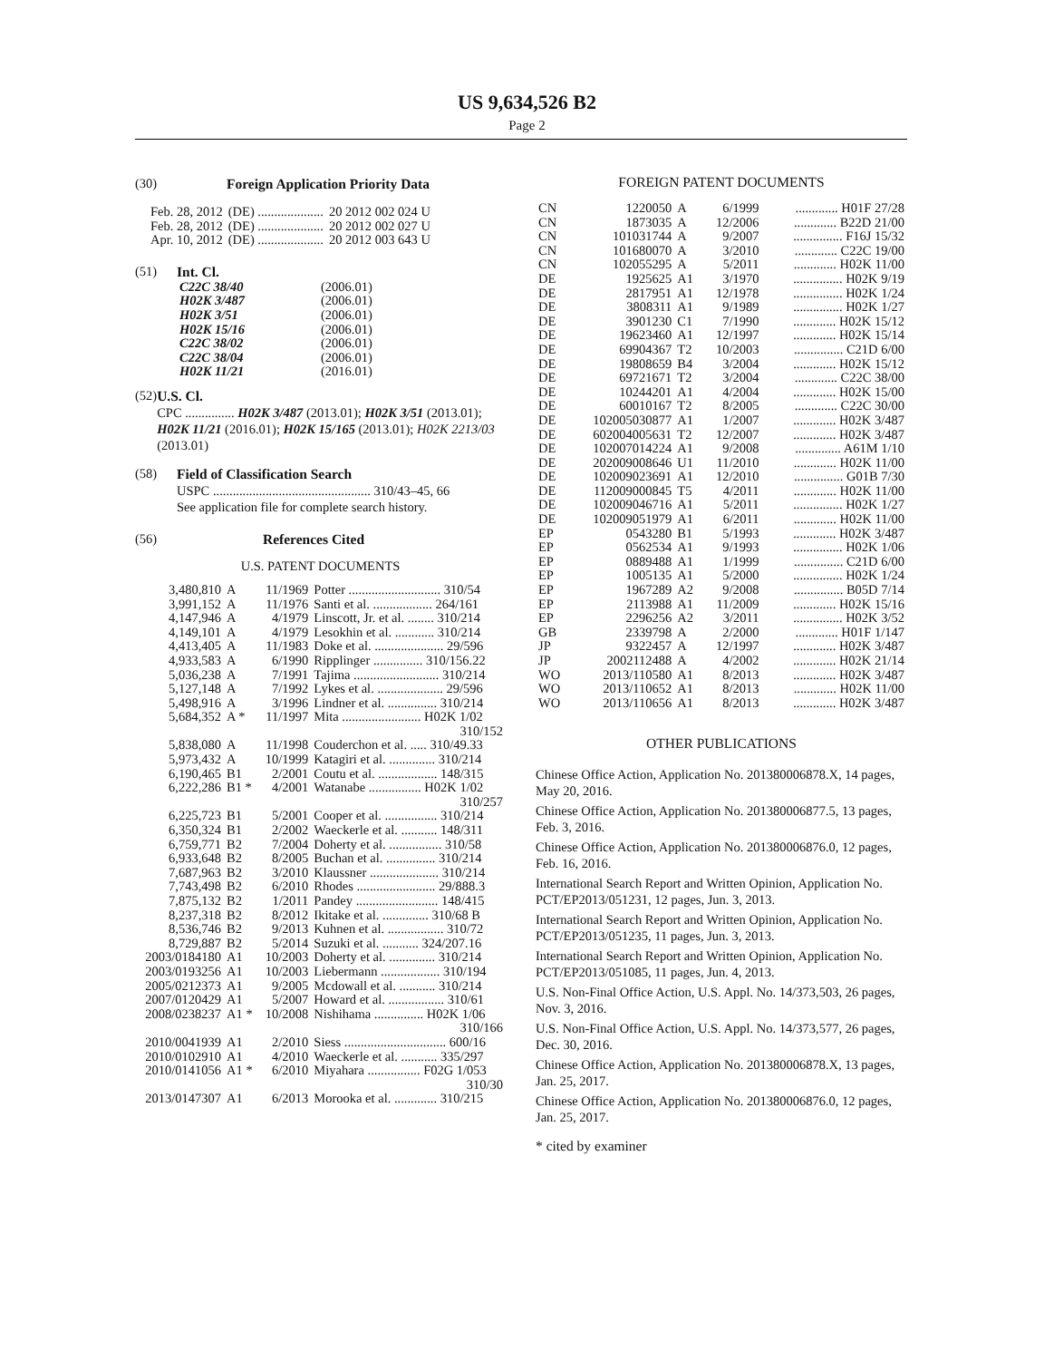US 9,634,526 B2
Page 2
(30) Foreign Application Priority Data
| Feb. 28, 2012 | (DE) .................... | 20 2012 002 024 U |
| Feb. 28, 2012 | (DE) .................... | 20 2012 002 027 U |
| Apr. 10, 2012 | (DE) .................... | 20 2012 003 643 U |
(51) Int. Cl.
| C22C 38/40 | (2006.01) |
| H02K 3/487 | (2006.01) |
| H02K 3/51 | (2006.01) |
| H02K 15/16 | (2006.01) |
| C22C 38/02 | (2006.01) |
| C22C 38/04 | (2006.01) |
| H02K 11/21 | (2016.01) |
(52) U.S. Cl.
CPC ............... H02K 3/487 (2013.01); H02K 3/51 (2013.01); H02K 11/21 (2016.01); H02K 15/165 (2013.01); H02K 2213/03 (2013.01)
(58) Field of Classification Search
USPC ................................................ 310/43–45, 66
See application file for complete search history.
(56) References Cited
U.S. PATENT DOCUMENTS
| 3,480,810 | A | 11/1969 | Potter ............................ 310/54 |
| 3,991,152 | A | 11/1976 | Santi et al. .................. 264/161 |
| 4,147,946 | A | 4/1979 | Linscott, Jr. et al. ........ 310/214 |
| 4,149,101 | A | 4/1979 | Lesokhin et al. ............ 310/214 |
| 4,413,405 | A | 11/1983 | Doke et al. ..................... 29/596 |
| 4,933,583 | A | 6/1990 | Ripplinger ............... 310/156.22 |
| 5,036,238 | A | 7/1991 | Tajima .......................... 310/214 |
| 5,127,148 | A | 7/1992 | Lykes et al. .................... 29/596 |
| 5,498,916 | A | 3/1996 | Lindner et al. ............... 310/214 |
| 5,684,352 | A * | 11/1997 | Mita ........................ H02K 1/02 310/152 |
| 5,838,080 | A | 11/1998 | Couderchon et al. ..... 310/49.33 |
| 5,973,432 | A | 10/1999 | Katagiri et al. .............. 310/214 |
| 6,190,465 | B1 | 2/2001 | Coutu et al. .................. 148/315 |
| 6,222,286 | B1 * | 4/2001 | Watanabe ................ H02K 1/02 310/257 |
| 6,225,723 | B1 | 5/2001 | Cooper et al. ................ 310/214 |
| 6,350,324 | B1 | 2/2002 | Waeckerle et al. ........... 148/311 |
| 6,759,771 | B2 | 7/2004 | Doherty et al. ................ 310/58 |
| 6,933,648 | B2 | 8/2005 | Buchan et al. ............... 310/214 |
| 7,687,963 | B2 | 3/2010 | Klaussner ..................... 310/214 |
| 7,743,498 | B2 | 6/2010 | Rhodes ........................ 29/888.3 |
| 7,875,132 | B2 | 1/2011 | Pandey ......................... 148/415 |
| 8,237,318 | B2 | 8/2012 | Ikitake et al. .............. 310/68 B |
| 8,536,746 | B2 | 9/2013 | Kuhnen et al. ................. 310/72 |
| 8,729,887 | B2 | 5/2014 | Suzuki et al. ........... 324/207.16 |
| 2003/0184180 | A1 | 10/2003 | Doherty et al. .............. 310/214 |
| 2003/0193256 | A1 | 10/2003 | Liebermann .................. 310/194 |
| 2005/0212373 | A1 | 9/2005 | Mcdowall et al. ........... 310/214 |
| 2007/0120429 | A1 | 5/2007 | Howard et al. ................. 310/61 |
| 2008/0238237 | A1 * | 10/2008 | Nishihama ............... H02K 1/06 310/166 |
| 2010/0041939 | A1 | 2/2010 | Siess ............................... 600/16 |
| 2010/0102910 | A1 | 4/2010 | Waeckerle et al. ........... 335/297 |
| 2010/0141056 | A1 * | 6/2010 | Miyahara ................ F02G 1/053 310/30 |
| 2013/0147307 | A1 | 6/2013 | Morooka et al. ............. 310/215 |
FOREIGN PATENT DOCUMENTS
| CN | 1220050 | A | 6/1999 | ............. H01F 27/28 |
| CN | 1873035 | A | 12/2006 | ............. B22D 21/00 |
| CN | 101031744 | A | 9/2007 | ............... F16J 15/32 |
| CN | 101680070 | A | 3/2010 | ............. C22C 19/00 |
| CN | 102055295 | A | 5/2011 | ............. H02K 11/00 |
| DE | 1925625 | A1 | 3/1970 | ............... H02K 9/19 |
| DE | 2817951 | A1 | 12/1978 | ............... H02K 1/24 |
| DE | 3808311 | A1 | 9/1989 | ............... H02K 1/27 |
| DE | 3901230 | C1 | 7/1990 | ............. H02K 15/12 |
| DE | 19623460 | A1 | 12/1997 | ............. H02K 15/14 |
| DE | 69904367 | T2 | 10/2003 | ............... C21D 6/00 |
| DE | 19808659 | B4 | 3/2004 | ............. H02K 15/12 |
| DE | 69721671 | T2 | 3/2004 | ............. C22C 38/00 |
| DE | 10244201 | A1 | 4/2004 | ............. H02K 15/00 |
| DE | 60010167 | T2 | 8/2005 | ............. C22C 30/00 |
| DE | 102005030877 | A1 | 1/2007 | ............. H02K 3/487 |
| DE | 602004005631 | T2 | 12/2007 | ............. H02K 3/487 |
| DE | 102007014224 | A1 | 9/2008 | .............. A61M 1/10 |
| DE | 202009008646 | U1 | 11/2010 | ............. H02K 11/00 |
| DE | 102009023691 | A1 | 12/2010 | ............... G01B 7/30 |
| DE | 112009000845 | T5 | 4/2011 | ............. H02K 11/00 |
| DE | 102009046716 | A1 | 5/2011 | ............... H02K 1/27 |
| DE | 102009051979 | A1 | 6/2011 | ............. H02K 11/00 |
| EP | 0543280 | B1 | 5/1993 | ............. H02K 3/487 |
| EP | 0562534 | A1 | 9/1993 | ............... H02K 1/06 |
| EP | 0889488 | A1 | 1/1999 | ............... C21D 6/00 |
| EP | 1005135 | A1 | 5/2000 | ............... H02K 1/24 |
| EP | 1967289 | A2 | 9/2008 | ............... B05D 7/14 |
| EP | 2113988 | A1 | 11/2009 | ............. H02K 15/16 |
| EP | 2296256 | A2 | 3/2011 | ............... H02K 3/52 |
| GB | 2339798 | A | 2/2000 | ............. H01F 1/147 |
| JP | 9322457 | A | 12/1997 | ............. H02K 3/487 |
| JP | 2002112488 | A | 4/2002 | ............. H02K 21/14 |
| WO | 2013/110580 | A1 | 8/2013 | ............. H02K 3/487 |
| WO | 2013/110652 | A1 | 8/2013 | ............. H02K 11/00 |
| WO | 2013/110656 | A1 | 8/2013 | ............. H02K 3/487 |
OTHER PUBLICATIONS
Chinese Office Action, Application No. 201380006878.X, 14 pages, May 20, 2016.
Chinese Office Action, Application No. 201380006877.5, 13 pages, Feb. 3, 2016.
Chinese Office Action, Application No. 201380006876.0, 12 pages, Feb. 16, 2016.
International Search Report and Written Opinion, Application No. PCT/EP2013/051231, 12 pages, Jun. 3, 2013.
International Search Report and Written Opinion, Application No. PCT/EP2013/051235, 11 pages, Jun. 3, 2013.
International Search Report and Written Opinion, Application No. PCT/EP2013/051085, 11 pages, Jun. 4, 2013.
U.S. Non-Final Office Action, U.S. Appl. No. 14/373,503, 26 pages, Nov. 3, 2016.
U.S. Non-Final Office Action, U.S. Appl. No. 14/373,577, 26 pages, Dec. 30, 2016.
Chinese Office Action, Application No. 201380006878.X, 13 pages, Jan. 25, 2017.
Chinese Office Action, Application No. 201380006876.0, 12 pages, Jan. 25, 2017.
* cited by examiner